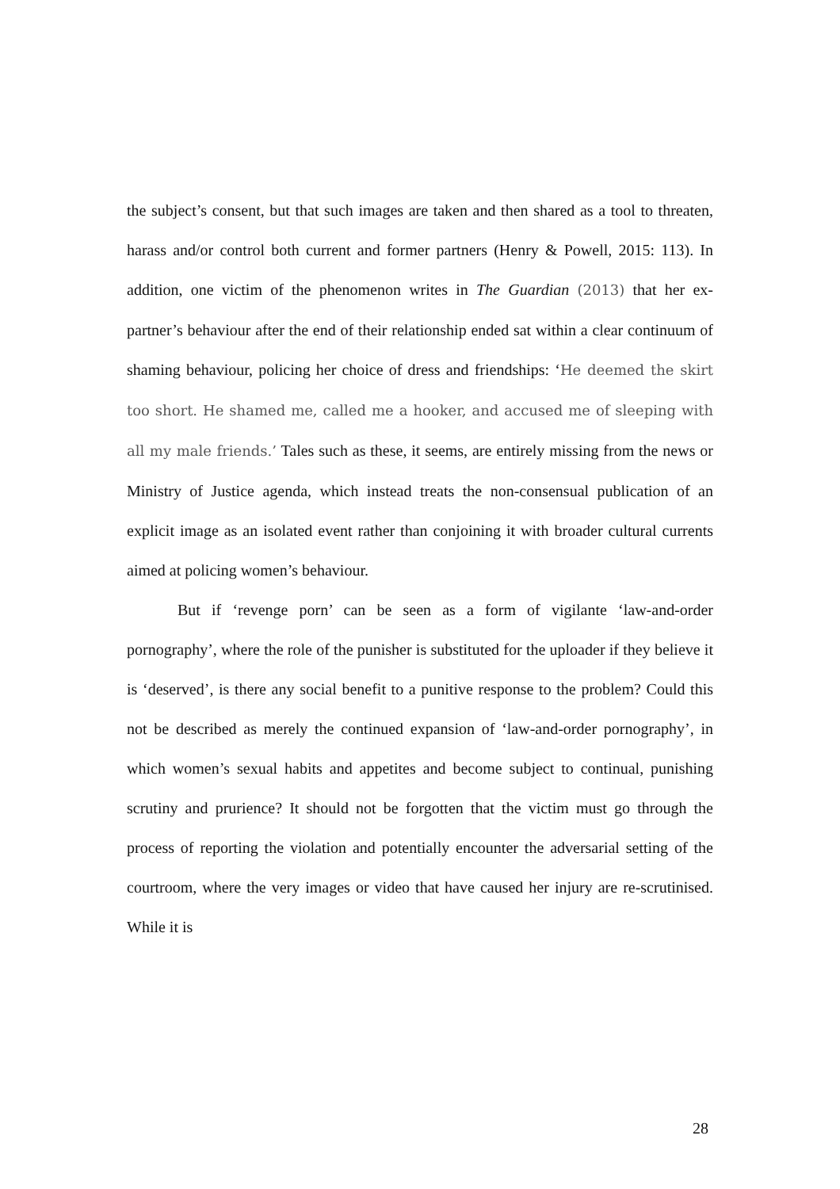the subject’s consent, but that such images are taken and then shared as a tool to threaten, harass and/or control both current and former partners (Henry & Powell, 2015: 113). In addition, one victim of the phenomenon writes in The Guardian (2013) that her ex-partner’s behaviour after the end of their relationship ended sat within a clear continuum of shaming behaviour, policing her choice of dress and friendships: ‘He deemed the skirt too short. He shamed me, called me a hooker, and accused me of sleeping with all my male friends.’ Tales such as these, it seems, are entirely missing from the news or Ministry of Justice agenda, which instead treats the non-consensual publication of an explicit image as an isolated event rather than conjoining it with broader cultural currents aimed at policing women’s behaviour.
But if ‘revenge porn’ can be seen as a form of vigilante ‘law-and-order pornography’, where the role of the punisher is substituted for the uploader if they believe it is ‘deserved’, is there any social benefit to a punitive response to the problem? Could this not be described as merely the continued expansion of ‘law-and-order pornography’, in which women’s sexual habits and appetites and become subject to continual, punishing scrutiny and prurience? It should not be forgotten that the victim must go through the process of reporting the violation and potentially encounter the adversarial setting of the courtroom, where the very images or video that have caused her injury are re-scrutinised. While it is
28